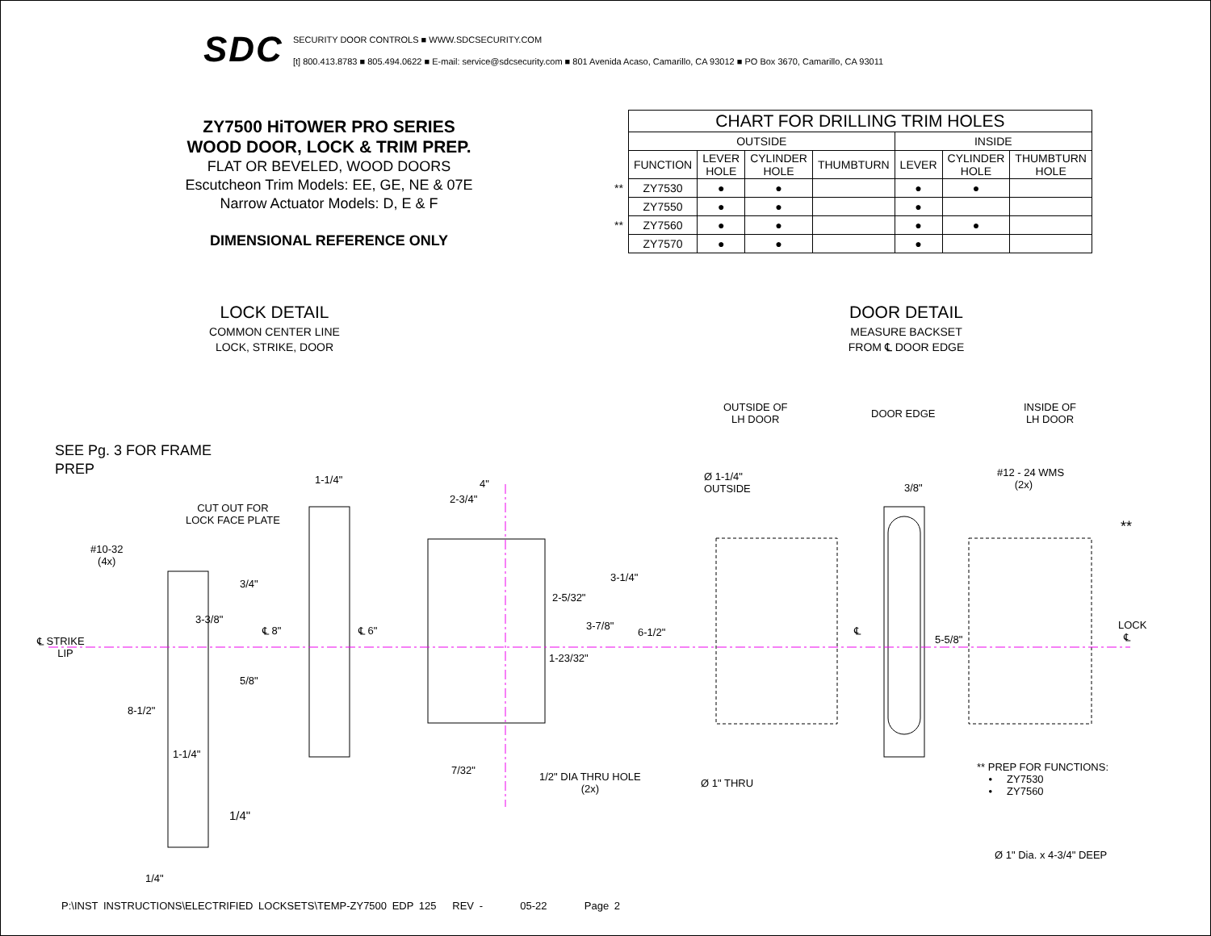SDC
SECURITY DOOR CONTROLS ■ WWW.SDCSECURITY.COM
[t] 800.413.8783 ■ 805.494.0622 ■ E-mail: service@sdcsecurity.com ■ 801 Avenida Acaso, Camarillo, CA 93012 ■ PO Box 3670, Camarillo, CA 93011
ZY7500 HiTOWER PRO SERIES
WOOD DOOR, LOCK & TRIM PREP.
FLAT OR BEVELED, WOOD DOORS
Escutcheon Trim Models: EE, GE, NE & 07E
Narrow Actuator Models: D, E & F
DIMENSIONAL REFERENCE ONLY
| | CHART FOR DRILLING TRIM HOLES | | | | | | |
| | OUTSIDE | | | | INSIDE | | |
| | FUNCTION | LEVER HOLE | CYLINDER HOLE | THUMBTURN | LEVER | CYLINDER HOLE | THUMBTURN HOLE |
| ** | ZY7530 | ● | ● | | ● | ● | |
| | ZY7550 | ● | ● | | ● | | |
| ** | ZY7560 | ● | ● | | ● | ● | |
| | ZY7570 | ● | ● | | ● | | |
LOCK DETAIL
COMMON CENTER LINE
LOCK, STRIKE, DOOR
DOOR DETAIL
MEASURE BACKSET
FROM ℄ DOOR EDGE
SEE Pg. 3 FOR FRAME
PREP
OUTSIDE OF
LH DOOR
DOOR EDGE
INSIDE OF
LH DOOR
CUT OUT FOR
LOCK FACE PLATE
#10-32
(4x)
1-1/4" 4"
2-3/4"
Ø 1-1/4"
OUTSIDE
3/8"
#12 - 24 WMS
(2x)
**
3/4"
3-1/4"
2-5/32"
3-3/8"
3-7/8"
℄ STRIKE
LIP
℄ 8" ℄ 6" 6-1/2" ℄
5-5/8"
LOCK
℄
1-23/32"
5/8"
8-1/2"
1-1/4"
7/32"
1/2" DIA THRU HOLE
(2x)
Ø 1" THRU
** PREP FOR FUNCTIONS:
• ZY7530
• ZY7560
1/4"
Ø 1" Dia. x 4-3/4" DEEP
1/4"
P:\INST INSTRUCTIONS\ELECTRIFIED LOCKSETS\TEMP-ZY7500 EDP 125 REV - 05-22 Page 2